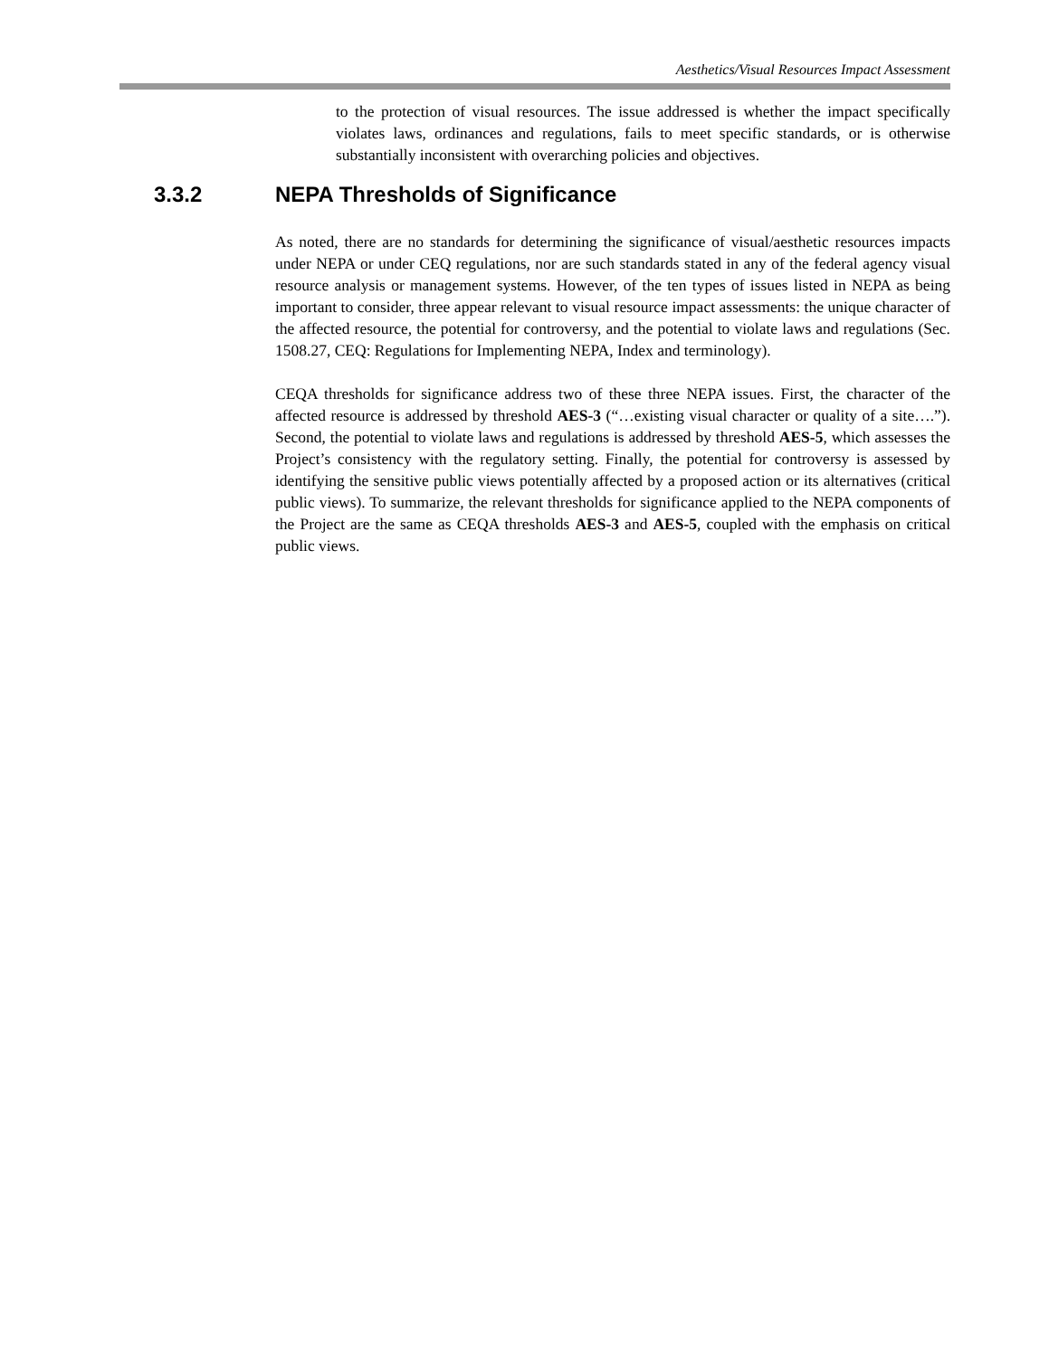Aesthetics/Visual Resources Impact Assessment
to the protection of visual resources. The issue addressed is whether the impact specifically violates laws, ordinances and regulations, fails to meet specific standards, or is otherwise substantially inconsistent with overarching policies and objectives.
3.3.2 NEPA Thresholds of Significance
As noted, there are no standards for determining the significance of visual/aesthetic resources impacts under NEPA or under CEQ regulations, nor are such standards stated in any of the federal agency visual resource analysis or management systems. However, of the ten types of issues listed in NEPA as being important to consider, three appear relevant to visual resource impact assessments: the unique character of the affected resource, the potential for controversy, and the potential to violate laws and regulations (Sec. 1508.27, CEQ: Regulations for Implementing NEPA, Index and terminology).
CEQA thresholds for significance address two of these three NEPA issues. First, the character of the affected resource is addressed by threshold AES-3 (“…existing visual character or quality of a site….”). Second, the potential to violate laws and regulations is addressed by threshold AES-5, which assesses the Project’s consistency with the regulatory setting. Finally, the potential for controversy is assessed by identifying the sensitive public views potentially affected by a proposed action or its alternatives (critical public views). To summarize, the relevant thresholds for significance applied to the NEPA components of the Project are the same as CEQA thresholds AES-3 and AES-5, coupled with the emphasis on critical public views.